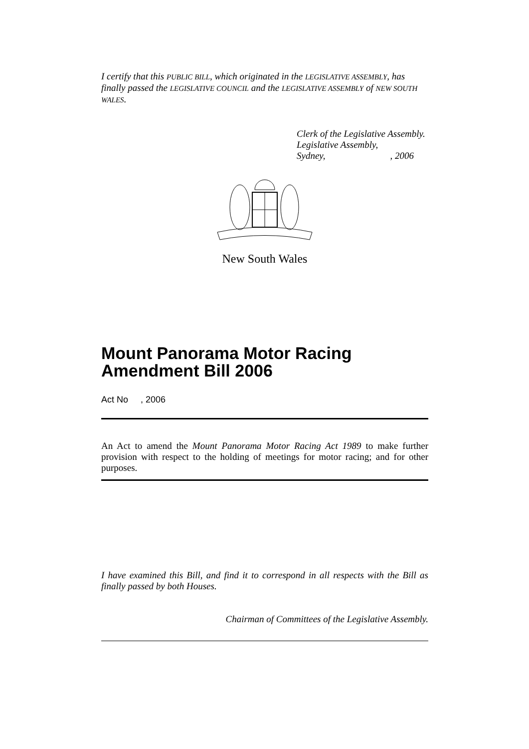I certify that this PUBLIC BILL, which originated in the LEGISLATIVE ASSEMBLY, has finally passed the LEGISLATIVE COUNCIL and the LEGISLATIVE ASSEMBLY of NEW SOUTH WALES.
Clerk of the Legislative Assembly.
Legislative Assembly,
Sydney,, 2006
New South Wales
Mount Panorama Motor Racing Amendment Bill 2006
Act No , 2006
An Act to amend the Mount Panorama Motor Racing Act 1989 to make further provision with respect to the holding of meetings for motor racing; and for other purposes.
I have examined this Bill, and find it to correspond in all respects with the Bill as finally passed by both Houses.
Chairman of Committees of the Legislative Assembly.